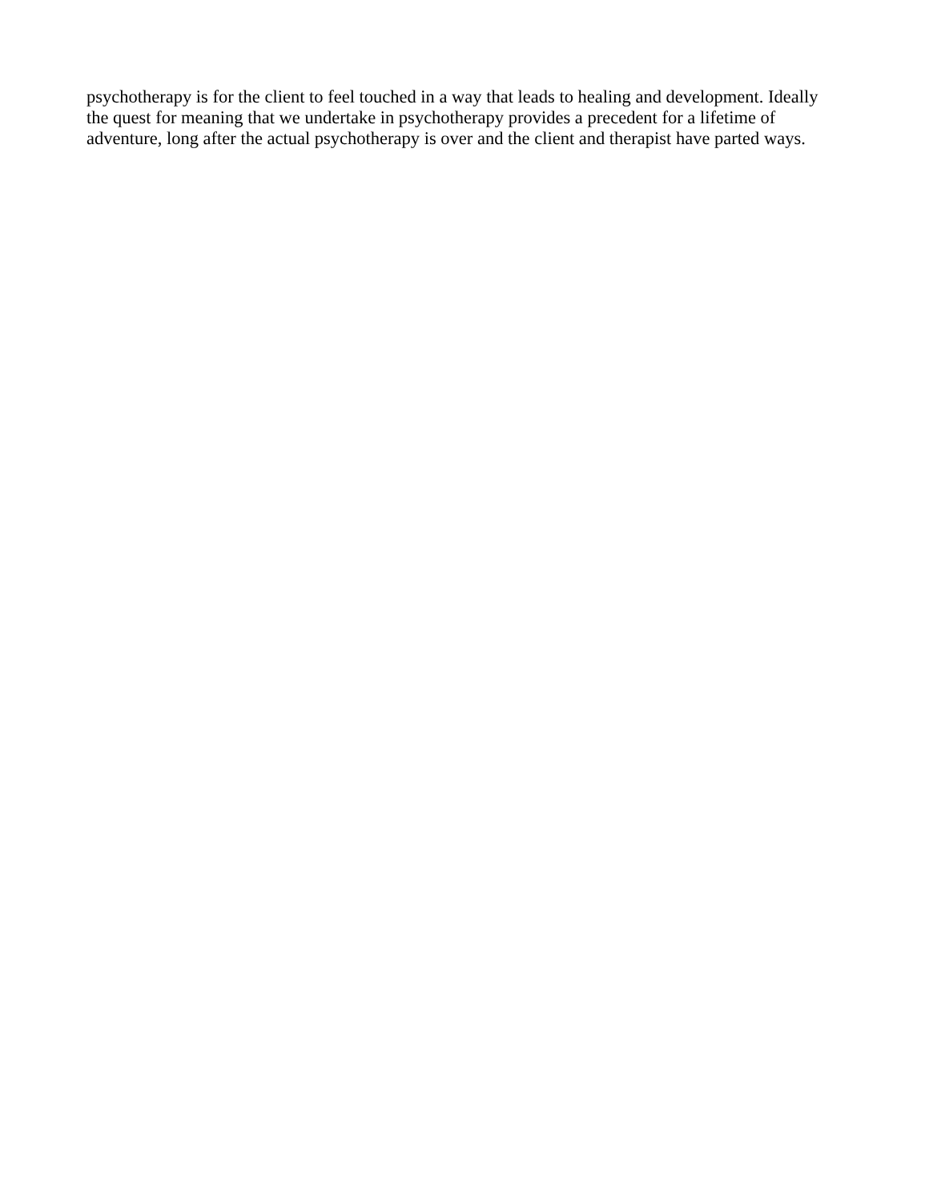psychotherapy is for the client to feel touched in a way that leads to healing and development. Ideally
the quest for meaning that we undertake in psychotherapy provides a precedent for a lifetime of
adventure, long after the actual psychotherapy is over and the client and therapist have parted ways.